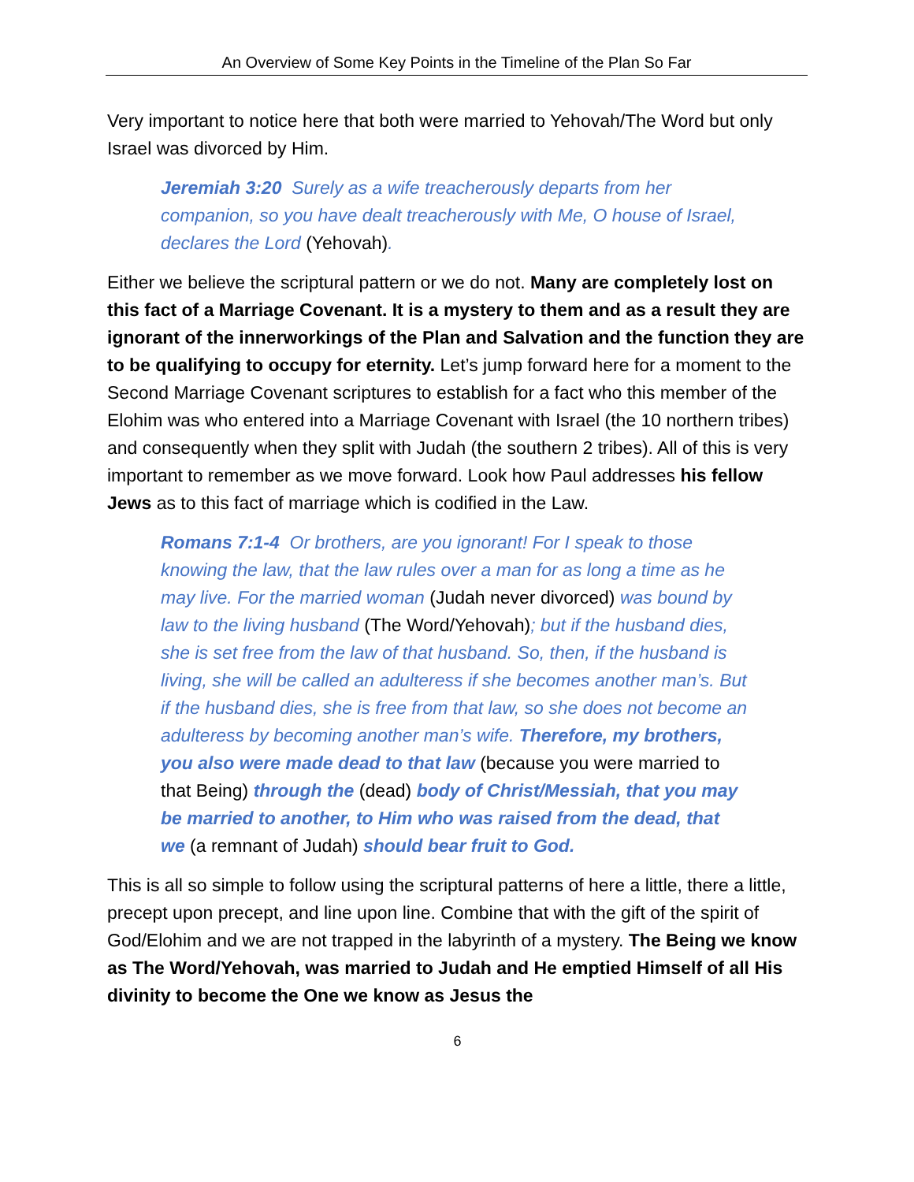An Overview of Some Key Points in the Timeline of the Plan So Far
Very important to notice here that both were married to Yehovah/The Word but only Israel was divorced by Him.
Jeremiah 3:20 Surely as a wife treacherously departs from her companion, so you have dealt treacherously with Me, O house of Israel, declares the Lord (Yehovah).
Either we believe the scriptural pattern or we do not. Many are completely lost on this fact of a Marriage Covenant. It is a mystery to them and as a result they are ignorant of the innerworkings of the Plan and Salvation and the function they are to be qualifying to occupy for eternity. Let’s jump forward here for a moment to the Second Marriage Covenant scriptures to establish for a fact who this member of the Elohim was who entered into a Marriage Covenant with Israel (the 10 northern tribes) and consequently when they split with Judah (the southern 2 tribes). All of this is very important to remember as we move forward. Look how Paul addresses his fellow Jews as to this fact of marriage which is codified in the Law.
Romans 7:1-4 Or brothers, are you ignorant! For I speak to those knowing the law, that the law rules over a man for as long a time as he may live. For the married woman (Judah never divorced) was bound by law to the living husband (The Word/Yehovah); but if the husband dies, she is set free from the law of that husband. So, then, if the husband is living, she will be called an adulteress if she becomes another man’s. But if the husband dies, she is free from that law, so she does not become an adulteress by becoming another man’s wife. Therefore, my brothers, you also were made dead to that law (because you were married to that Being) through the (dead) body of Christ/Messiah, that you may be married to another, to Him who was raised from the dead, that we (a remnant of Judah) should bear fruit to God.
This is all so simple to follow using the scriptural patterns of here a little, there a little, precept upon precept, and line upon line. Combine that with the gift of the spirit of God/Elohim and we are not trapped in the labyrinth of a mystery. The Being we know as The Word/Yehovah, was married to Judah and He emptied Himself of all His divinity to become the One we know as Jesus the
6